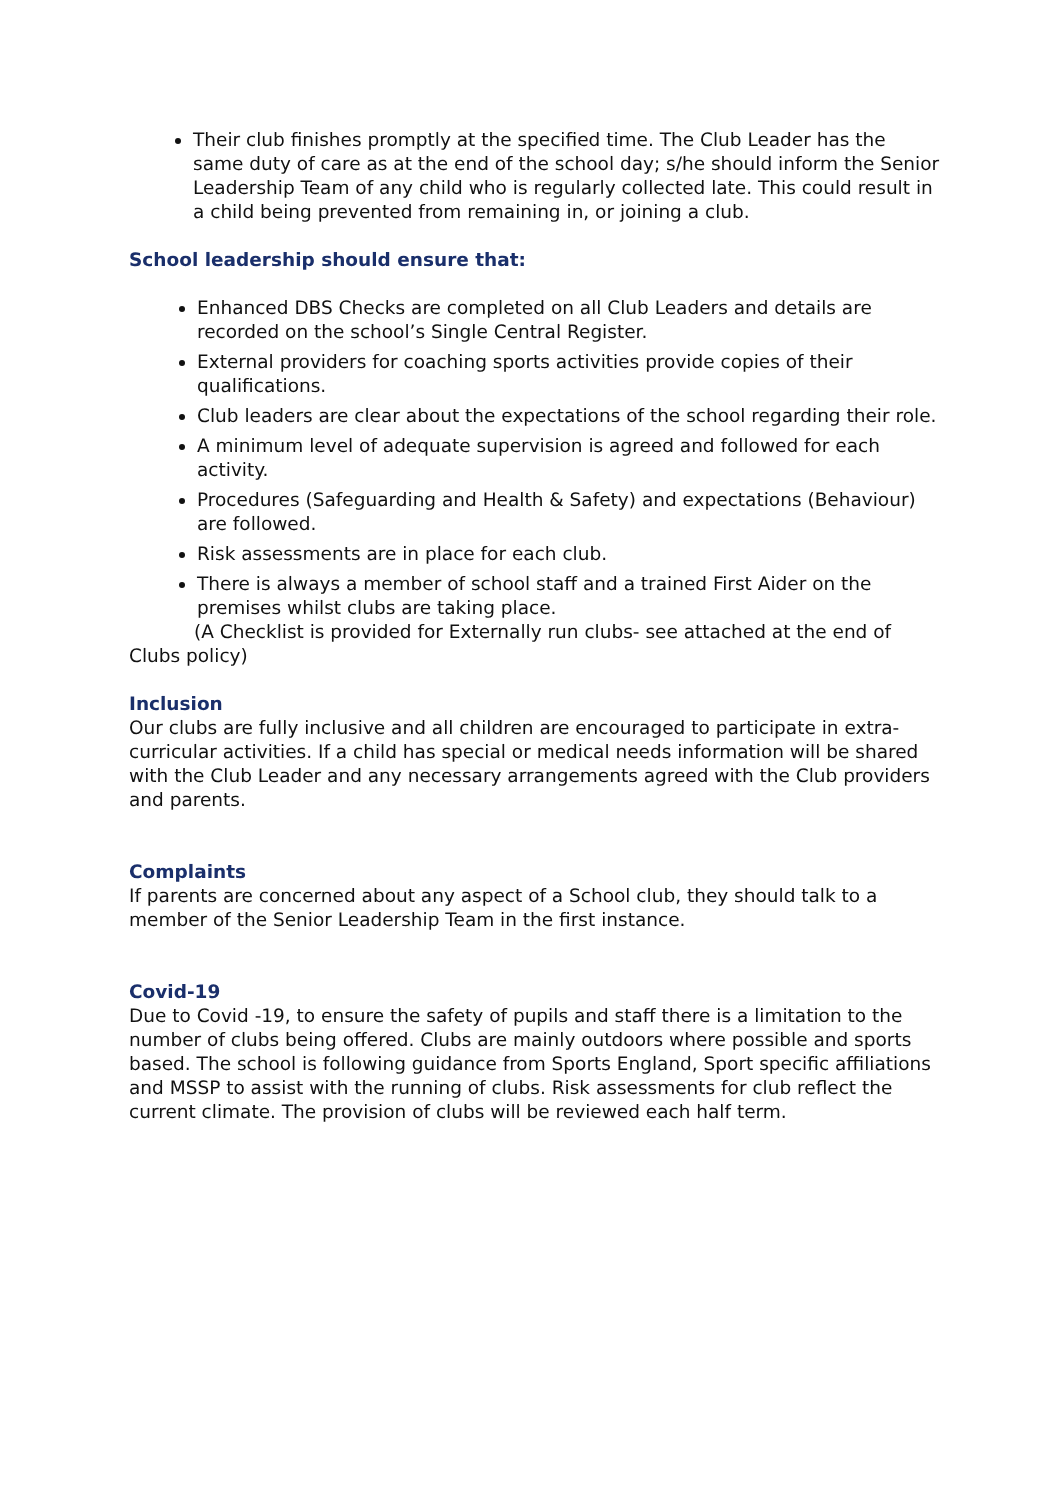Their club finishes promptly at the specified time. The Club Leader has the same duty of care as at the end of the school day; s/he should inform the Senior Leadership Team of any child who is regularly collected late. This could result in a child being prevented from remaining in, or joining a club.
School leadership should ensure that:
Enhanced DBS Checks are completed on all Club Leaders and details are recorded on the school’s Single Central Register.
External providers for coaching sports activities provide copies of their qualifications.
Club leaders are clear about the expectations of the school regarding their role.
A minimum level of adequate supervision is agreed and followed for each activity.
Procedures (Safeguarding and Health & Safety) and expectations (Behaviour) are followed.
Risk assessments are in place for each club.
There is always a member of school staff and a trained First Aider on the premises whilst clubs are taking place.
(A Checklist is provided for Externally run clubs- see attached at the end of Clubs policy)
Inclusion
Our clubs are fully inclusive and all children are encouraged to participate in extra-curricular activities. If a child has special or medical needs information will be shared with the Club Leader and any necessary arrangements agreed with the Club providers and parents.
Complaints
If parents are concerned about any aspect of a School club, they should talk to a member of the Senior Leadership Team in the first instance.
Covid-19
Due to Covid -19, to ensure the safety of pupils and staff there is a limitation to the number of clubs being offered. Clubs are mainly outdoors where possible and sports based. The school is following guidance from Sports England, Sport specific affiliations and MSSP to assist with the running of clubs. Risk assessments for club reflect the current climate. The provision of clubs will be reviewed each half term.